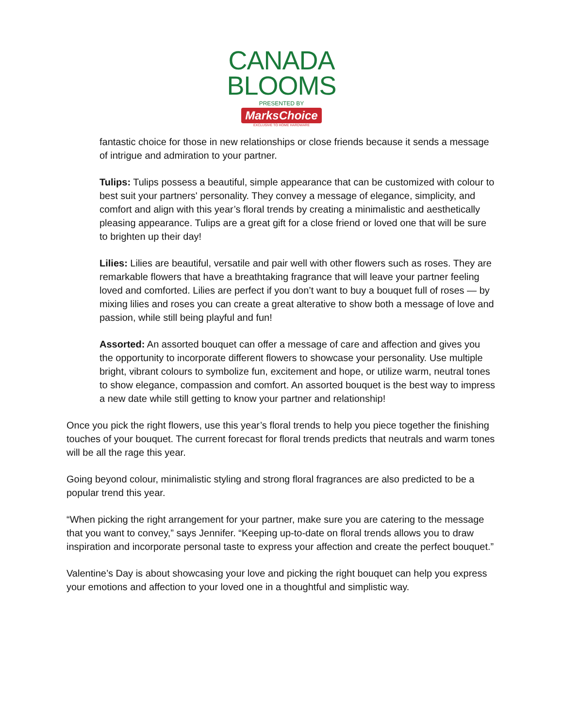CANADA
BLOOMS
PRESENTED BY
MarksChoice
EXCLUSIVE TO HOME HARDWARE
fantastic choice for those in new relationships or close friends because it sends a message of intrigue and admiration to your partner.
Tulips: Tulips possess a beautiful, simple appearance that can be customized with colour to best suit your partners' personality. They convey a message of elegance, simplicity, and comfort and align with this year’s floral trends by creating a minimalistic and aesthetically pleasing appearance. Tulips are a great gift for a close friend or loved one that will be sure to brighten up their day!
Lilies: Lilies are beautiful, versatile and pair well with other flowers such as roses. They are remarkable flowers that have a breathtaking fragrance that will leave your partner feeling loved and comforted. Lilies are perfect if you don’t want to buy a bouquet full of roses — by mixing lilies and roses you can create a great alterative to show both a message of love and passion, while still being playful and fun!
Assorted: An assorted bouquet can offer a message of care and affection and gives you the opportunity to incorporate different flowers to showcase your personality. Use multiple bright, vibrant colours to symbolize fun, excitement and hope, or utilize warm, neutral tones to show elegance, compassion and comfort. An assorted bouquet is the best way to impress a new date while still getting to know your partner and relationship!
Once you pick the right flowers, use this year’s floral trends to help you piece together the finishing touches of your bouquet. The current forecast for floral trends predicts that neutrals and warm tones will be all the rage this year.
Going beyond colour, minimalistic styling and strong floral fragrances are also predicted to be a popular trend this year.
“When picking the right arrangement for your partner, make sure you are catering to the message that you want to convey,” says Jennifer. “Keeping up-to-date on floral trends allows you to draw inspiration and incorporate personal taste to express your affection and create the perfect bouquet.”
Valentine’s Day is about showcasing your love and picking the right bouquet can help you express your emotions and affection to your loved one in a thoughtful and simplistic way.